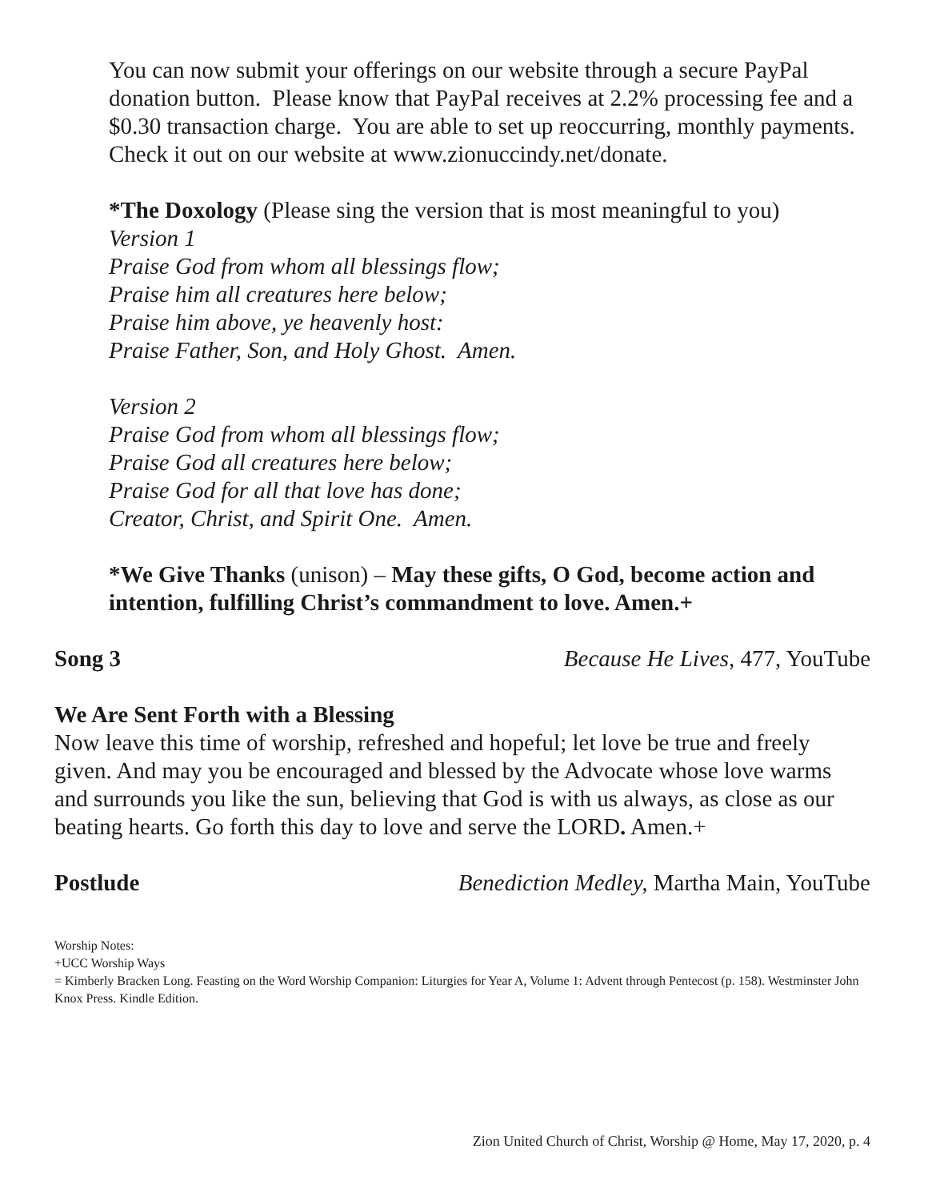You can now submit your offerings on our website through a secure PayPal donation button. Please know that PayPal receives at 2.2% processing fee and a $0.30 transaction charge. You are able to set up reoccurring, monthly payments. Check it out on our website at www.zionuccindy.net/donate.
*The Doxology (Please sing the version that is most meaningful to you)
Version 1
Praise God from whom all blessings flow;
Praise him all creatures here below;
Praise him above, ye heavenly host:
Praise Father, Son, and Holy Ghost. Amen.
Version 2
Praise God from whom all blessings flow;
Praise God all creatures here below;
Praise God for all that love has done;
Creator, Christ, and Spirit One. Amen.
*We Give Thanks (unison) – May these gifts, O God, become action and intention, fulfilling Christ’s commandment to love. Amen.+
Song 3 Because He Lives, 477, YouTube
We Are Sent Forth with a Blessing
Now leave this time of worship, refreshed and hopeful; let love be true and freely given. And may you be encouraged and blessed by the Advocate whose love warms and surrounds you like the sun, believing that God is with us always, as close as our beating hearts. Go forth this day to love and serve the LORD. Amen.+
Postlude Benediction Medley, Martha Main, YouTube
Worship Notes:
+UCC Worship Ways
= Kimberly Bracken Long. Feasting on the Word Worship Companion: Liturgies for Year A, Volume 1: Advent through Pentecost (p. 158). Westminster John Knox Press. Kindle Edition.
Zion United Church of Christ, Worship @ Home, May 17, 2020, p. 4